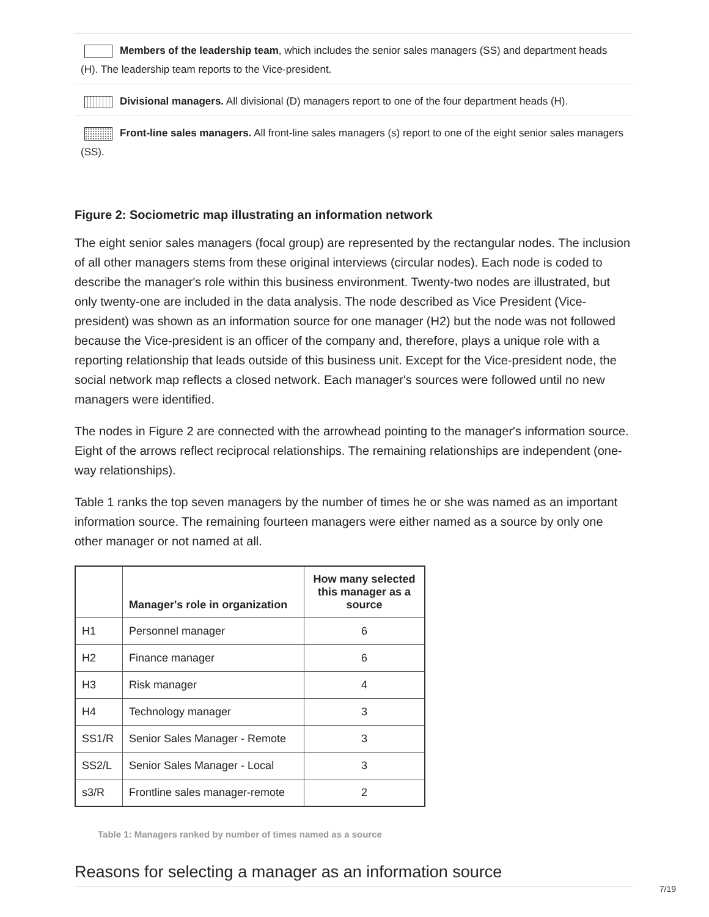Members of the leadership team, which includes the senior sales managers (SS) and department heads (H). The leadership team reports to the Vice-president.
Divisional managers. All divisional (D) managers report to one of the four department heads (H).
Front-line sales managers. All front-line sales managers (s) report to one of the eight senior sales managers (SS).
Figure 2: Sociometric map illustrating an information network
The eight senior sales managers (focal group) are represented by the rectangular nodes. The inclusion of all other managers stems from these original interviews (circular nodes). Each node is coded to describe the manager's role within this business environment. Twenty-two nodes are illustrated, but only twenty-one are included in the data analysis. The node described as Vice President (Vice-president) was shown as an information source for one manager (H2) but the node was not followed because the Vice-president is an officer of the company and, therefore, plays a unique role with a reporting relationship that leads outside of this business unit. Except for the Vice-president node, the social network map reflects a closed network. Each manager's sources were followed until no new managers were identified.
The nodes in Figure 2 are connected with the arrowhead pointing to the manager's information source. Eight of the arrows reflect reciprocal relationships. The remaining relationships are independent (one-way relationships).
Table 1 ranks the top seven managers by the number of times he or she was named as an important information source. The remaining fourteen managers were either named as a source by only one other manager or not named at all.
| | Manager's role in organization | How many selected this manager as a source |
| --- | --- | --- |
| H1 | Personnel manager | 6 |
| H2 | Finance manager | 6 |
| H3 | Risk manager | 4 |
| H4 | Technology manager | 3 |
| SS1/R | Senior Sales Manager - Remote | 3 |
| SS2/L | Senior Sales Manager - Local | 3 |
| s3/R | Frontline sales manager-remote | 2 |
Table 1: Managers ranked by number of times named as a source
Reasons for selecting a manager as an information source
7/19